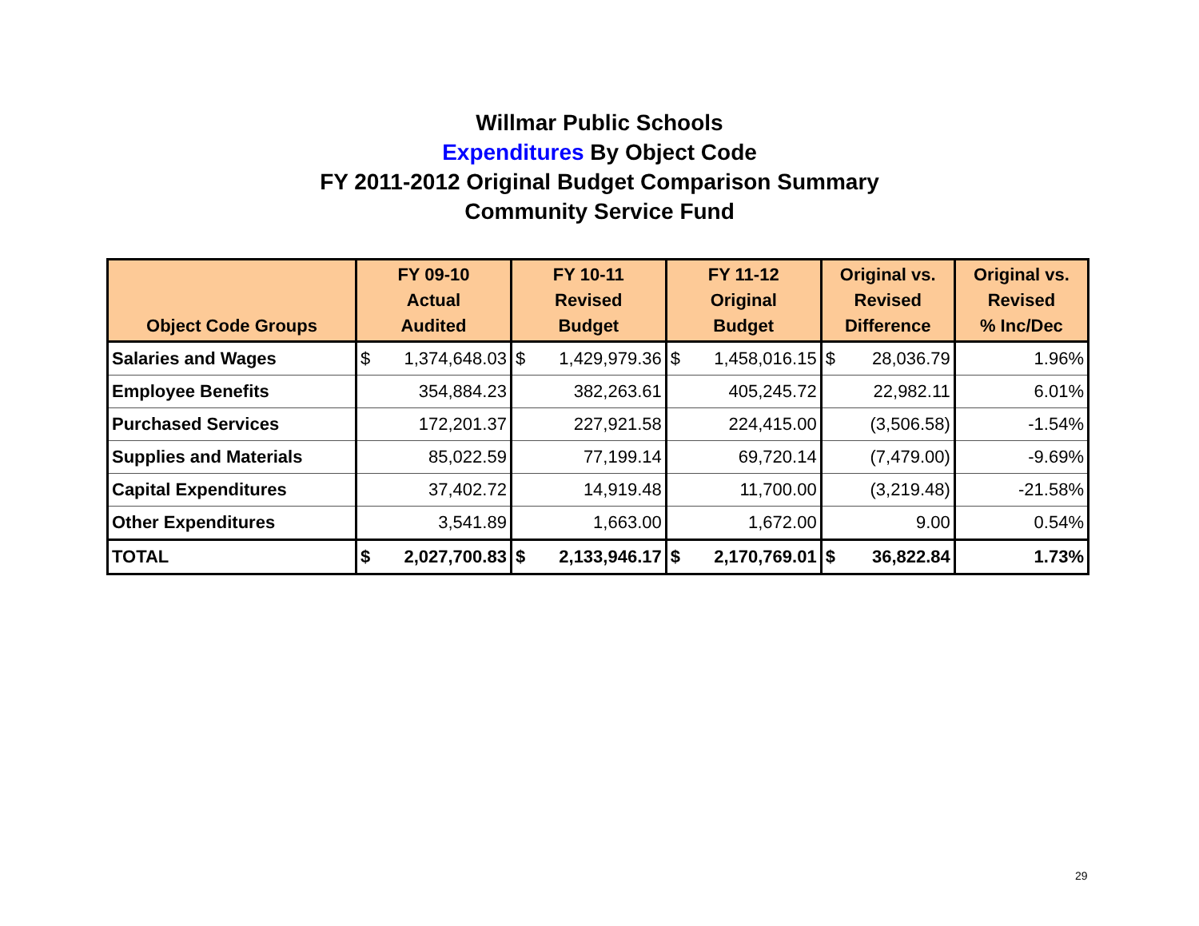Willmar Public Schools
Expenditures By Object Code
FY 2011-2012 Original Budget Comparison Summary
Community Service Fund
| Object Code Groups | FY 09-10 Actual Audited | FY 10-11 Revised Budget | FY 11-12 Original Budget | Original vs. Revised Difference | Original vs. Revised % Inc/Dec |
| --- | --- | --- | --- | --- | --- |
| Salaries and Wages | $ 1,374,648.03 | $ 1,429,979.36 | $ 1,458,016.15 | $ 28,036.79 | 1.96% |
| Employee Benefits | 354,884.23 | 382,263.61 | 405,245.72 | 22,982.11 | 6.01% |
| Purchased Services | 172,201.37 | 227,921.58 | 224,415.00 | (3,506.58) | -1.54% |
| Supplies and Materials | 85,022.59 | 77,199.14 | 69,720.14 | (7,479.00) | -9.69% |
| Capital Expenditures | 37,402.72 | 14,919.48 | 11,700.00 | (3,219.48) | -21.58% |
| Other Expenditures | 3,541.89 | 1,663.00 | 1,672.00 | 9.00 | 0.54% |
| TOTAL | $ 2,027,700.83 | $ 2,133,946.17 | $ 2,170,769.01 | $ 36,822.84 | 1.73% |
29